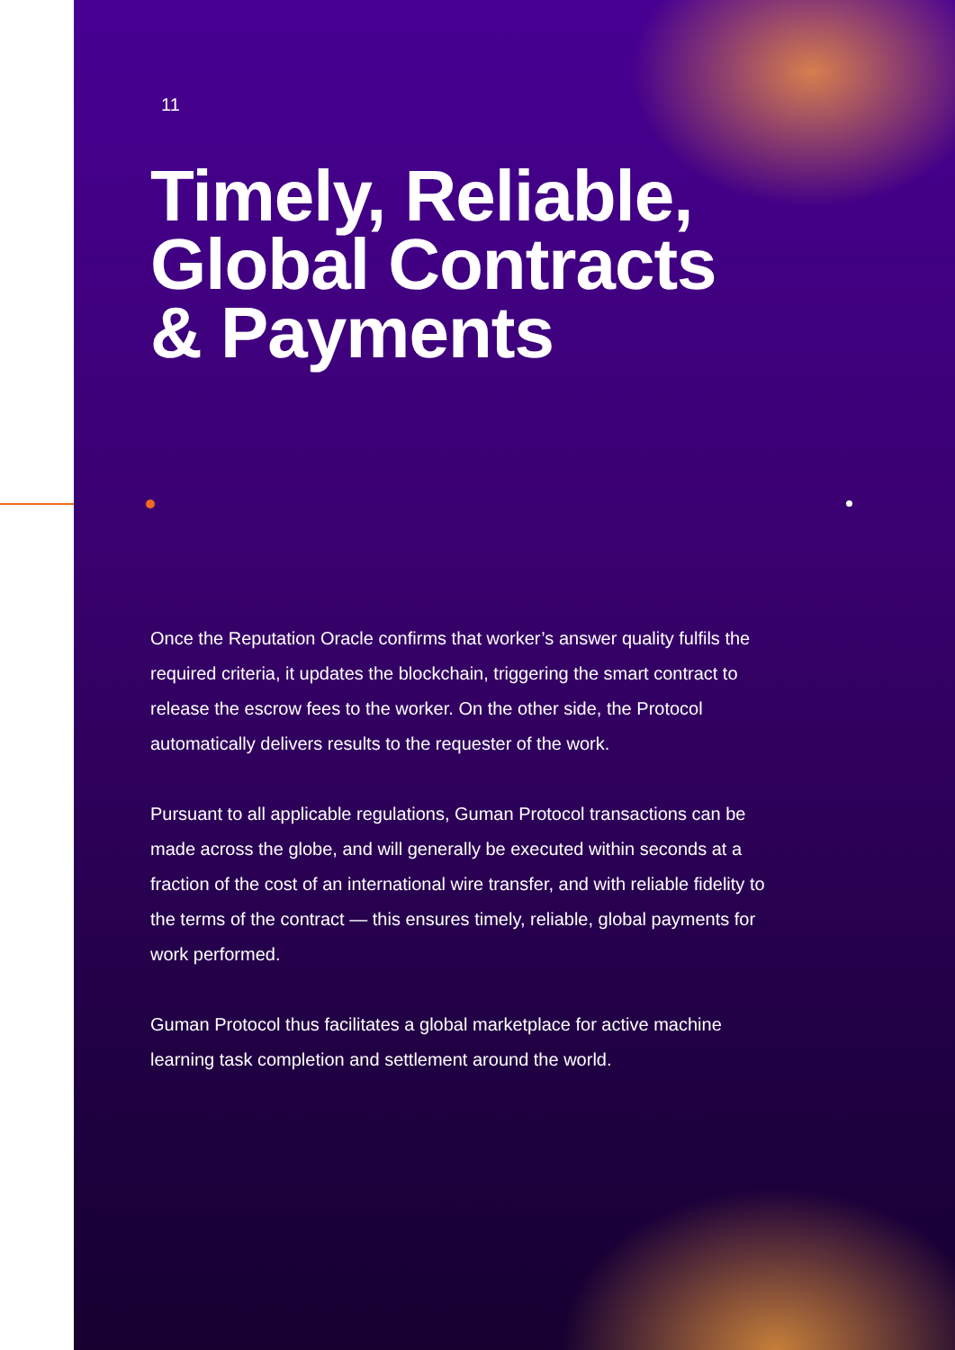11
Timely, Reliable,
Global Contracts
& Payments
Once the Reputation Oracle confirms that worker’s answer quality fulfils the required criteria, it updates the blockchain, triggering the smart contract to release the escrow fees to the worker. On the other side, the Protocol automatically delivers results to the requester of the work.
Pursuant to all applicable regulations, Guman Protocol transactions can be made across the globe, and will generally be executed within seconds at a fraction of the cost of an international wire transfer, and with reliable fidelity to the terms of the contract — this ensures timely, reliable, global payments for work performed.
Guman Protocol thus facilitates a global marketplace for active machine learning task completion and settlement around the world.